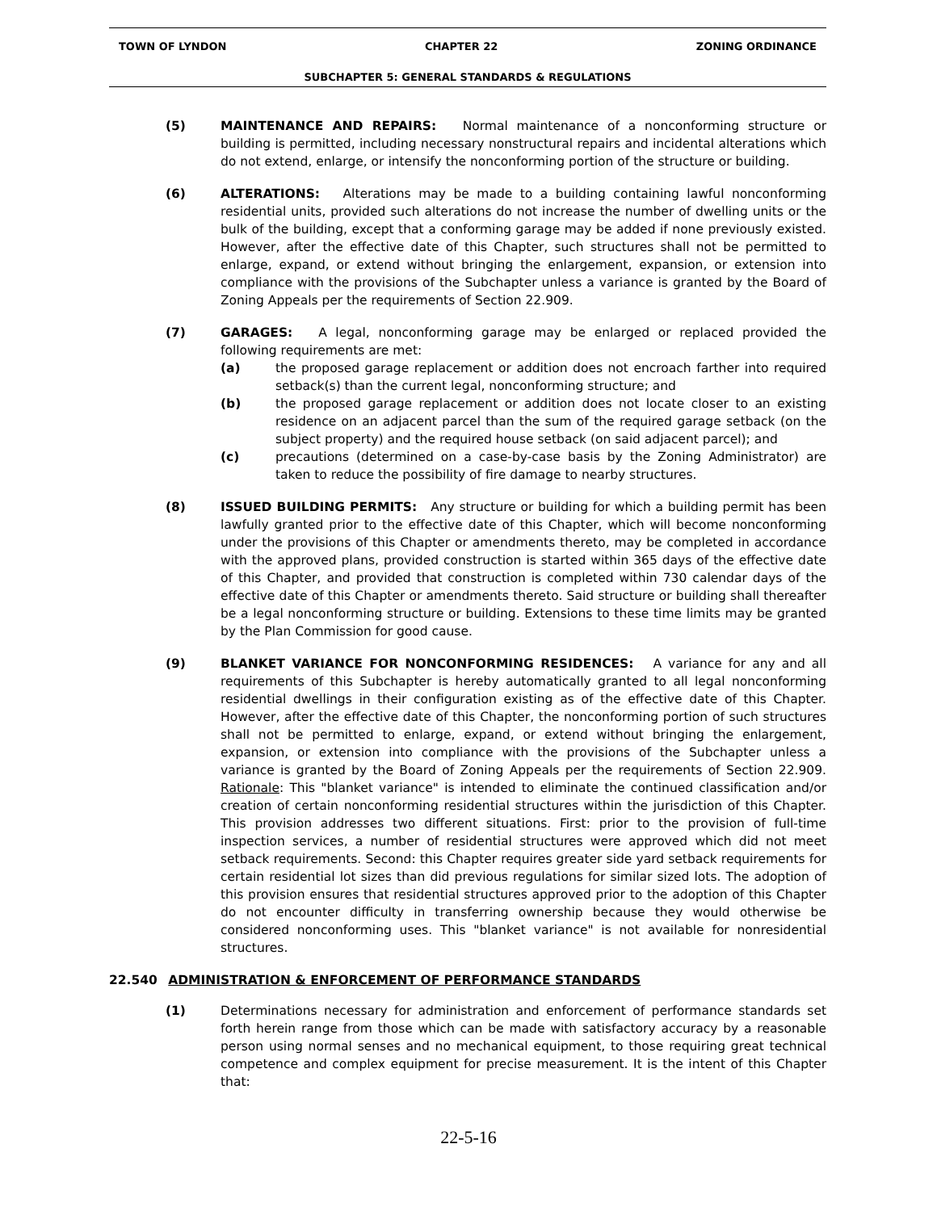TOWN OF LYNDON CHAPTER 22 ZONING ORDINANCE
SUBCHAPTER 5: GENERAL STANDARDS & REGULATIONS
(5) MAINTENANCE AND REPAIRS: Normal maintenance of a nonconforming structure or building is permitted, including necessary nonstructural repairs and incidental alterations which do not extend, enlarge, or intensify the nonconforming portion of the structure or building.
(6) ALTERATIONS: Alterations may be made to a building containing lawful nonconforming residential units, provided such alterations do not increase the number of dwelling units or the bulk of the building, except that a conforming garage may be added if none previously existed. However, after the effective date of this Chapter, such structures shall not be permitted to enlarge, expand, or extend without bringing the enlargement, expansion, or extension into compliance with the provisions of the Subchapter unless a variance is granted by the Board of Zoning Appeals per the requirements of Section 22.909.
(7) GARAGES: A legal, nonconforming garage may be enlarged or replaced provided the following requirements are met:
(a) the proposed garage replacement or addition does not encroach farther into required setback(s) than the current legal, nonconforming structure; and
(b) the proposed garage replacement or addition does not locate closer to an existing residence on an adjacent parcel than the sum of the required garage setback (on the subject property) and the required house setback (on said adjacent parcel); and
(c) precautions (determined on a case-by-case basis by the Zoning Administrator) are taken to reduce the possibility of fire damage to nearby structures.
(8) ISSUED BUILDING PERMITS: Any structure or building for which a building permit has been lawfully granted prior to the effective date of this Chapter, which will become nonconforming under the provisions of this Chapter or amendments thereto, may be completed in accordance with the approved plans, provided construction is started within 365 days of the effective date of this Chapter, and provided that construction is completed within 730 calendar days of the effective date of this Chapter or amendments thereto. Said structure or building shall thereafter be a legal nonconforming structure or building. Extensions to these time limits may be granted by the Plan Commission for good cause.
(9) BLANKET VARIANCE FOR NONCONFORMING RESIDENCES: A variance for any and all requirements of this Subchapter is hereby automatically granted to all legal nonconforming residential dwellings in their configuration existing as of the effective date of this Chapter. However, after the effective date of this Chapter, the nonconforming portion of such structures shall not be permitted to enlarge, expand, or extend without bringing the enlargement, expansion, or extension into compliance with the provisions of the Subchapter unless a variance is granted by the Board of Zoning Appeals per the requirements of Section 22.909. Rationale: This "blanket variance" is intended to eliminate the continued classification and/or creation of certain nonconforming residential structures within the jurisdiction of this Chapter. This provision addresses two different situations. First: prior to the provision of full-time inspection services, a number of residential structures were approved which did not meet setback requirements. Second: this Chapter requires greater side yard setback requirements for certain residential lot sizes than did previous regulations for similar sized lots. The adoption of this provision ensures that residential structures approved prior to the adoption of this Chapter do not encounter difficulty in transferring ownership because they would otherwise be considered nonconforming uses. This "blanket variance" is not available for nonresidential structures.
22.540 ADMINISTRATION & ENFORCEMENT OF PERFORMANCE STANDARDS
(1) Determinations necessary for administration and enforcement of performance standards set forth herein range from those which can be made with satisfactory accuracy by a reasonable person using normal senses and no mechanical equipment, to those requiring great technical competence and complex equipment for precise measurement. It is the intent of this Chapter that:
22-5-16